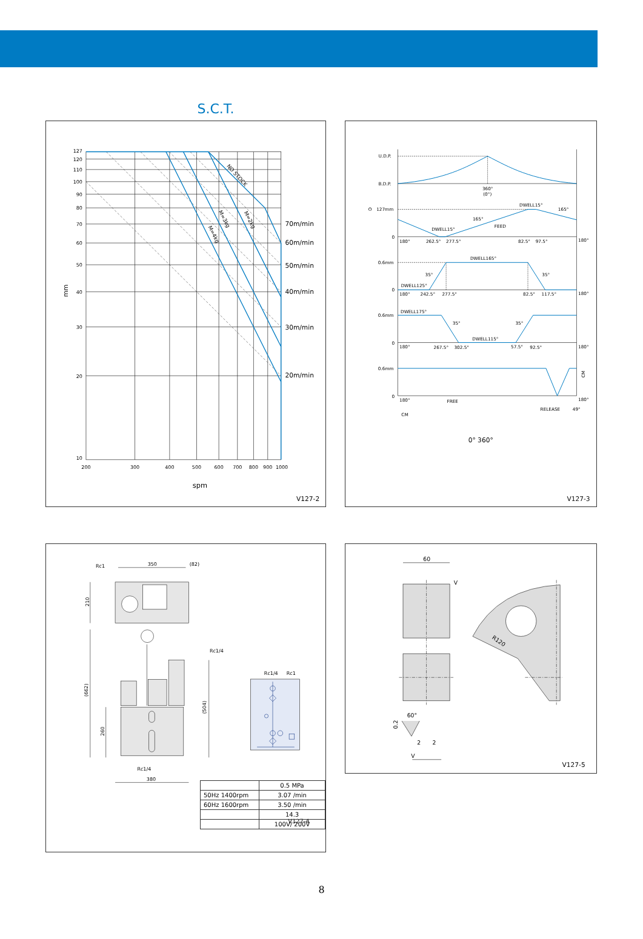S.C.T.
127
120
110
100
90
80
70
60
50
40
30
20
10
200
300
400
500
600
700
800
900
1000
70m/min
60m/min
50m/min
40m/min
30m/min
20m/min
NO STOCK
M=3kg
M=2kg
M=4kg
mm
spm
V127-2
U.D.P.
B.D.P.
360°
(0°)
O
127mm
DWELL15°
165°
165°
FEED
DWELL15°
0
180°
262.5°
277.5°
82.5°
97.5°
180°
0.6mm
DWELL165°
35°
35°
DWELL125°
0
180°
242.5°
277.5°
82.5°
117.5°
180°
0.6mm
DWELL175°
35°
35°
DWELL115°
0
180°
267.5°
302.5°
57.5°
92.5°
180°
0.6mm
CM
0
180°
FREE
180°
RELEASE
49°
CM
0° 360°
V127-3
Rc1
350
(82)
210
Rc1/4
(662)
(504)
260
Rc1/4
380
Rc1/4
Rc1
V127-4
| | 0.5 MPa |
| 50Hz 1400rpm | 3.07 /min |
| 60Hz 1600rpm | 3.50 /min |
| | 14.3 |
| | 100V/ 200V |
60
V
R120
60°
0.2
2
2
V
V127-5
8